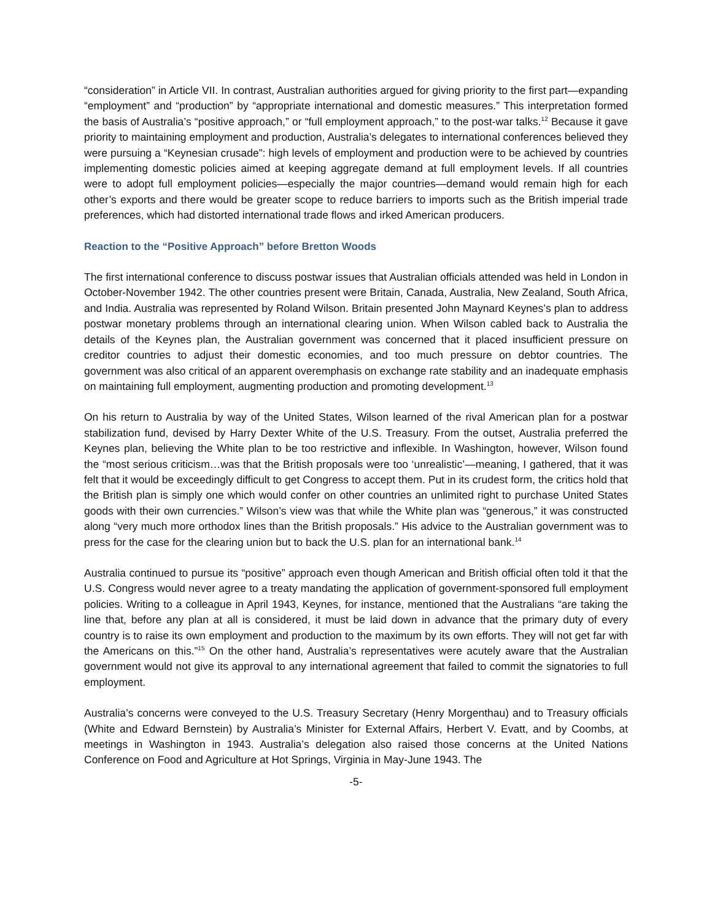“consideration” in Article VII. In contrast, Australian authorities argued for giving priority to the first part—expanding “employment” and “production” by “appropriate international and domestic measures.” This interpretation formed the basis of Australia’s “positive approach,” or “full employment approach,” to the post-war talks.<sup>12</sup> Because it gave priority to maintaining employment and production, Australia’s delegates to international conferences believed they were pursuing a “Keynesian crusade”: high levels of employment and production were to be achieved by countries implementing domestic policies aimed at keeping aggregate demand at full employment levels. If all countries were to adopt full employment policies—especially the major countries—demand would remain high for each other’s exports and there would be greater scope to reduce barriers to imports such as the British imperial trade preferences, which had distorted international trade flows and irked American producers.
Reaction to the “Positive Approach” before Bretton Woods
The first international conference to discuss postwar issues that Australian officials attended was held in London in October-November 1942. The other countries present were Britain, Canada, Australia, New Zealand, South Africa, and India. Australia was represented by Roland Wilson. Britain presented John Maynard Keynes’s plan to address postwar monetary problems through an international clearing union. When Wilson cabled back to Australia the details of the Keynes plan, the Australian government was concerned that it placed insufficient pressure on creditor countries to adjust their domestic economies, and too much pressure on debtor countries. The government was also critical of an apparent overemphasis on exchange rate stability and an inadequate emphasis on maintaining full employment, augmenting production and promoting development.<sup>13</sup>
On his return to Australia by way of the United States, Wilson learned of the rival American plan for a postwar stabilization fund, devised by Harry Dexter White of the U.S. Treasury. From the outset, Australia preferred the Keynes plan, believing the White plan to be too restrictive and inflexible. In Washington, however, Wilson found the “most serious criticism…was that the British proposals were too ‘unrealistic’—meaning, I gathered, that it was felt that it would be exceedingly difficult to get Congress to accept them. Put in its crudest form, the critics hold that the British plan is simply one which would confer on other countries an unlimited right to purchase United States goods with their own currencies.” Wilson’s view was that while the White plan was “generous,” it was constructed along “very much more orthodox lines than the British proposals.” His advice to the Australian government was to press for the case for the clearing union but to back the U.S. plan for an international bank.<sup>14</sup>
Australia continued to pursue its “positive” approach even though American and British official often told it that the U.S. Congress would never agree to a treaty mandating the application of government-sponsored full employment policies. Writing to a colleague in April 1943, Keynes, for instance, mentioned that the Australians “are taking the line that, before any plan at all is considered, it must be laid down in advance that the primary duty of every country is to raise its own employment and production to the maximum by its own efforts. They will not get far with the Americans on this.”<sup>15</sup> On the other hand, Australia’s representatives were acutely aware that the Australian government would not give its approval to any international agreement that failed to commit the signatories to full employment.
Australia’s concerns were conveyed to the U.S. Treasury Secretary (Henry Morgenthau) and to Treasury officials (White and Edward Bernstein) by Australia’s Minister for External Affairs, Herbert V. Evatt, and by Coombs, at meetings in Washington in 1943. Australia’s delegation also raised those concerns at the United Nations Conference on Food and Agriculture at Hot Springs, Virginia in May-June 1943. The
-5-